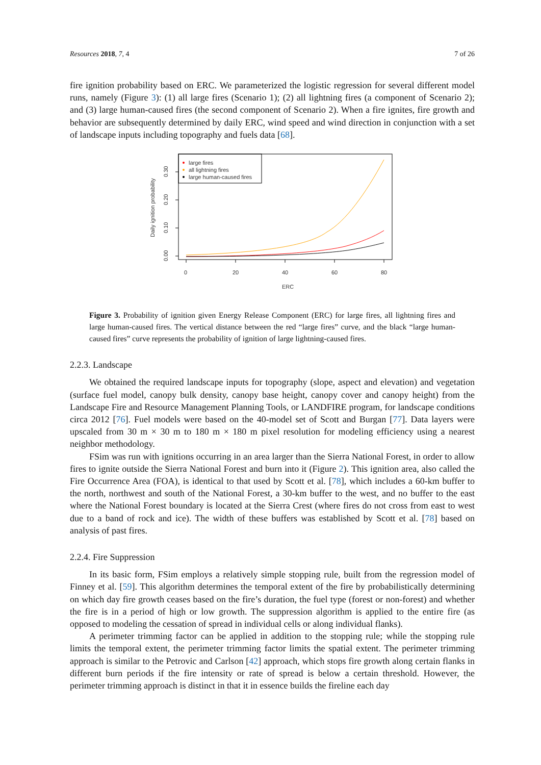Resources 2018, 7, 4 7 of 26
fire ignition probability based on ERC. We parameterized the logistic regression for several different model runs, namely (Figure 3): (1) all large fires (Scenario 1); (2) all lightning fires (a component of Scenario 2); and (3) large human-caused fires (the second component of Scenario 2). When a fire ignites, fire growth and behavior are subsequently determined by daily ERC, wind speed and wind direction in conjunction with a set of landscape inputs including topography and fuels data [68].
large fires
all lightning fires
large human-caused fires
0
20
40
60
80
ERC
0.00
0.10
0.20
0.30
Daily ignition probability
Figure 3. Probability of ignition given Energy Release Component (ERC) for large fires, all lightning fires and large human-caused fires. The vertical distance between the red “large fires” curve, and the black “large human-caused fires” curve represents the probability of ignition of large lightning-caused fires.
2.2.3. Landscape
We obtained the required landscape inputs for topography (slope, aspect and elevation) and vegetation (surface fuel model, canopy bulk density, canopy base height, canopy cover and canopy height) from the Landscape Fire and Resource Management Planning Tools, or LANDFIRE program, for landscape conditions circa 2012 [76]. Fuel models were based on the 40-model set of Scott and Burgan [77]. Data layers were upscaled from 30 m × 30 m to 180 m × 180 m pixel resolution for modeling efficiency using a nearest neighbor methodology.
FSim was run with ignitions occurring in an area larger than the Sierra National Forest, in order to allow fires to ignite outside the Sierra National Forest and burn into it (Figure 2). This ignition area, also called the Fire Occurrence Area (FOA), is identical to that used by Scott et al. [78], which includes a 60-km buffer to the north, northwest and south of the National Forest, a 30-km buffer to the west, and no buffer to the east where the National Forest boundary is located at the Sierra Crest (where fires do not cross from east to west due to a band of rock and ice). The width of these buffers was established by Scott et al. [78] based on analysis of past fires.
2.2.4. Fire Suppression
In its basic form, FSim employs a relatively simple stopping rule, built from the regression model of Finney et al. [59]. This algorithm determines the temporal extent of the fire by probabilistically determining on which day fire growth ceases based on the fire’s duration, the fuel type (forest or non-forest) and whether the fire is in a period of high or low growth. The suppression algorithm is applied to the entire fire (as opposed to modeling the cessation of spread in individual cells or along individual flanks).
A perimeter trimming factor can be applied in addition to the stopping rule; while the stopping rule limits the temporal extent, the perimeter trimming factor limits the spatial extent. The perimeter trimming approach is similar to the Petrovic and Carlson [42] approach, which stops fire growth along certain flanks in different burn periods if the fire intensity or rate of spread is below a certain threshold. However, the perimeter trimming approach is distinct in that it in essence builds the fireline each day